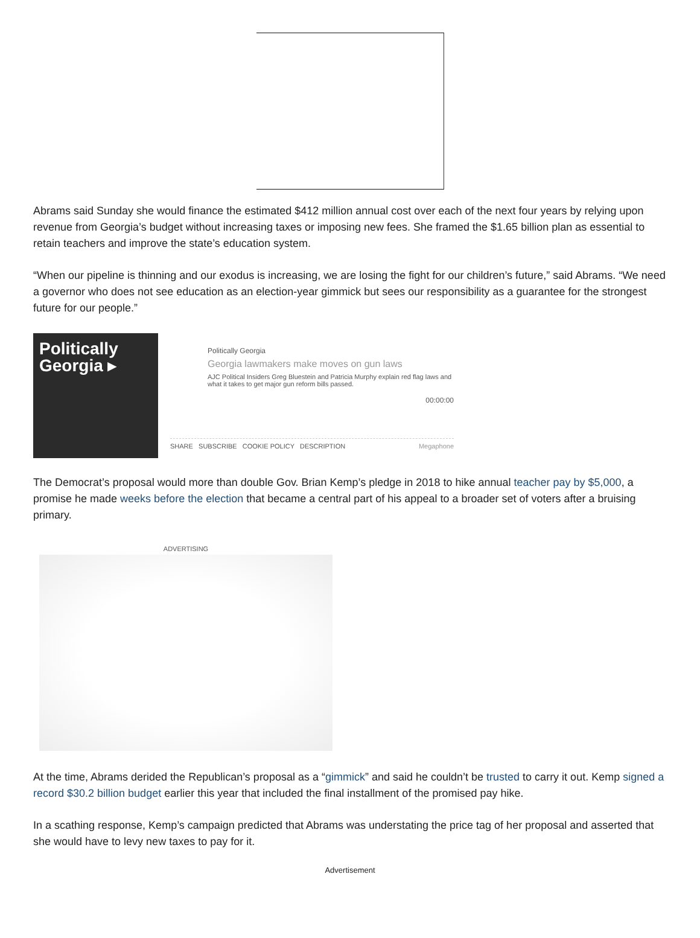Abrams said Sunday she would finance the estimated $412 million annual cost over each of the next four years by relying upon revenue from Georgia’s budget without increasing taxes or imposing new fees. She framed the $1.65 billion plan as essential to retain teachers and improve the state’s education system.
“When our pipeline is thinning and our exodus is increasing, we are losing the fight for our children’s future,” said Abrams. “We need a governor who does not see education as an election-year gimmick but sees our responsibility as a guarantee for the strongest future for our people.”
Politically Georgia ▸
Politically Georgia
Georgia lawmakers make moves on gun laws
AJC Political Insiders Greg Bluestein and Patricia Murphy explain red flag laws and what it takes to get major gun reform bills passed.
00:00:00
SHARE SUBSCRIBE COOKIE POLICY DESCRIPTION Megaphone
The Democrat’s proposal would more than double Gov. Brian Kemp’s pledge in 2018 to hike annual teacher pay by $5,000, a promise he made weeks before the election that became a central part of his appeal to a broader set of voters after a bruising primary.
ADVERTISING
At the time, Abrams derided the Republican’s proposal as a “gimmick” and said he couldn’t be trusted to carry it out. Kemp signed a record $30.2 billion budget earlier this year that included the final installment of the promised pay hike.
In a scathing response, Kemp’s campaign predicted that Abrams was understating the price tag of her proposal and asserted that she would have to levy new taxes to pay for it.
Advertisement